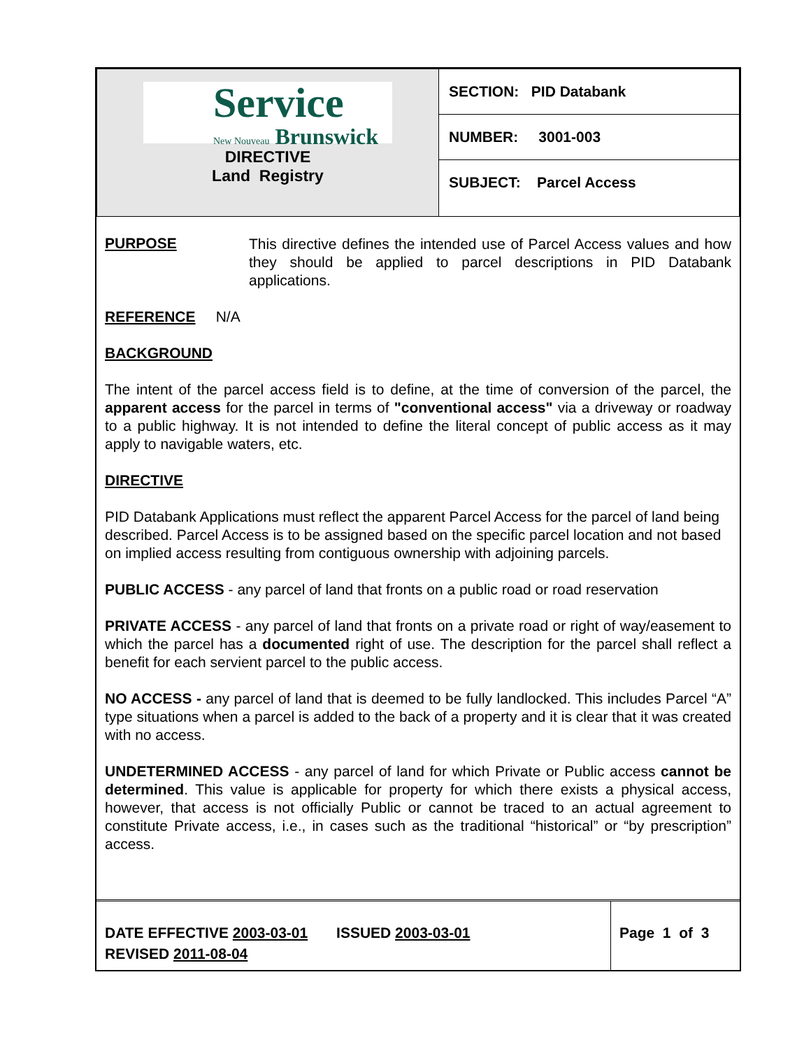| Service New Nouveau Brunswick DIRECTIVE Land Registry | SECTION: PID Databank |
| | NUMBER: 3001-003 |
| | SUBJECT: Parcel Access |
PURPOSE
This directive defines the intended use of Parcel Access values and how they should be applied to parcel descriptions in PID Databank applications.
REFERENCE N/A
BACKGROUND
The intent of the parcel access field is to define, at the time of conversion of the parcel, the apparent access for the parcel in terms of "conventional access" via a driveway or roadway to a public highway. It is not intended to define the literal concept of public access as it may apply to navigable waters, etc.
DIRECTIVE
PID Databank Applications must reflect the apparent Parcel Access for the parcel of land being described. Parcel Access is to be assigned based on the specific parcel location and not based on implied access resulting from contiguous ownership with adjoining parcels.
PUBLIC ACCESS - any parcel of land that fronts on a public road or road reservation
PRIVATE ACCESS - any parcel of land that fronts on a private road or right of way/easement to which the parcel has a documented right of use. The description for the parcel shall reflect a benefit for each servient parcel to the public access.
NO ACCESS - any parcel of land that is deemed to be fully landlocked. This includes Parcel “A” type situations when a parcel is added to the back of a property and it is clear that it was created with no access.
UNDETERMINED ACCESS - any parcel of land for which Private or Public access cannot be determined. This value is applicable for property for which there exists a physical access, however, that access is not officially Public or cannot be traced to an actual agreement to constitute Private access, i.e., in cases such as the traditional “historical” or “by prescription” access.
| DATE EFFECTIVE 2003-03-01 ISSUED 2003-03-01 REVISED 2011-08-04 | Page 1 of 3 |